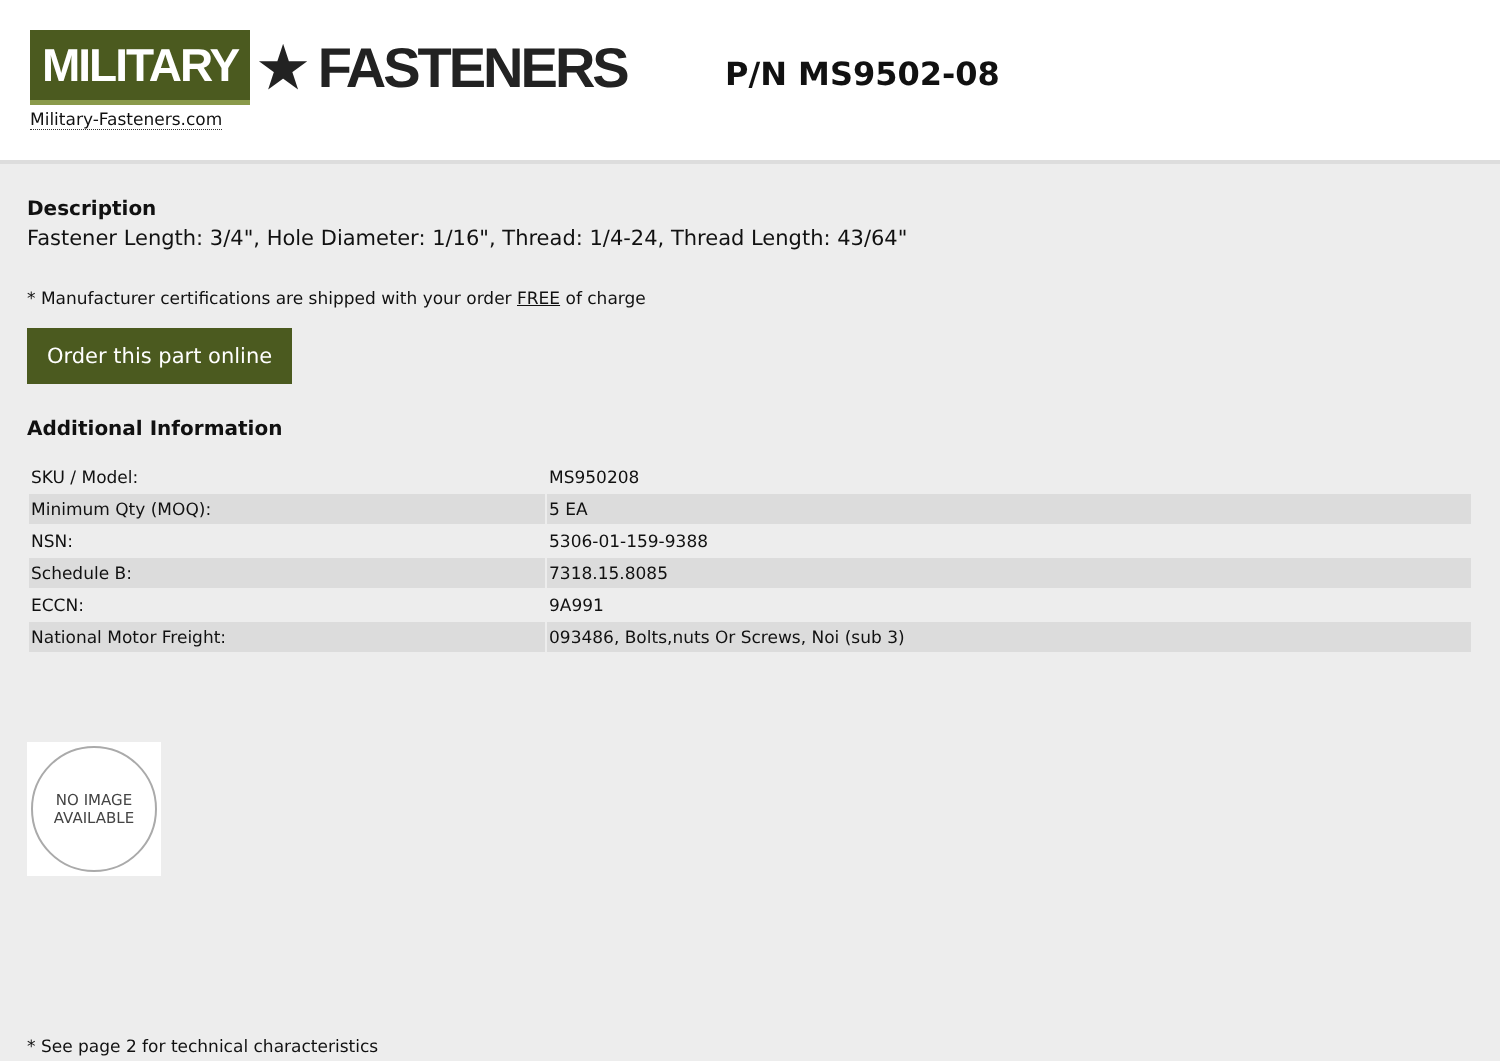MILITARY ★ FASTENERS
Military-Fasteners.com
P/N MS9502-08
Description
Fastener Length: 3/4", Hole Diameter: 1/16", Thread: 1/4-24, Thread Length: 43/64"
* Manufacturer certifications are shipped with your order FREE of charge
Order this part online
Additional Information
| SKU / Model: | MS950208 |
| Minimum Qty (MOQ): | 5 EA |
| NSN: | 5306-01-159-9388 |
| Schedule B: | 7318.15.8085 |
| ECCN: | 9A991 |
| National Motor Freight: | 093486, Bolts,nuts Or Screws, Noi (sub 3) |
NO IMAGE
AVAILABLE
* See page 2 for technical characteristics